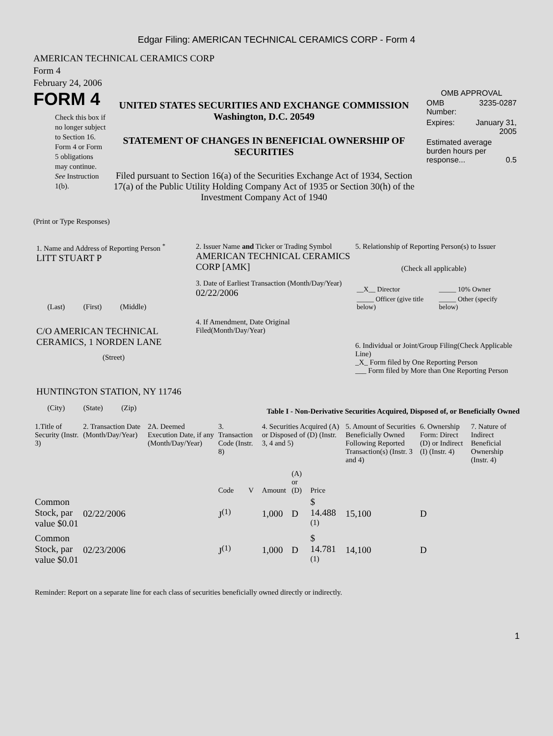Edgar Filing: AMERICAN TECHNICAL CERAMICS CORP - Form 4
AMERICAN TECHNICAL CERAMICS CORP
Form 4
February 24, 2006
FORM 4
Check this box if no longer subject to Section 16. Form 4 or Form 5 obligations may continue. See Instruction 1(b).
UNITED STATES SECURITIES AND EXCHANGE COMMISSION
Washington, D.C. 20549
STATEMENT OF CHANGES IN BENEFICIAL OWNERSHIP OF SECURITIES
Filed pursuant to Section 16(a) of the Securities Exchange Act of 1934, Section 17(a) of the Public Utility Holding Company Act of 1935 or Section 30(h) of the Investment Company Act of 1940
OMB APPROVAL
| OMB Number: | 3235-0287 |
| Expires: | January 31, 2005 |
| Estimated average burden hours per response... 0.5 | |
(Print or Type Responses)
1. Name and Address of Reporting Person <sup>*</sup>
LITT STUART P
(Last) (First) (Middle)
C/O AMERICAN TECHNICAL CERAMICS, 1 NORDEN LANE
(Street)
HUNTINGTON STATION, NY 11746
(City) (State) (Zip)
2. Issuer Name and Ticker or Trading Symbol
AMERICAN TECHNICAL CERAMICS CORP [AMK]
3. Date of Earliest Transaction (Month/Day/Year)
02/22/2006
4. If Amendment, Date Original Filed(Month/Day/Year)
5. Relationship of Reporting Person(s) to Issuer
(Check all applicable)
| __X__ Director | _____ 10% Owner |
| _____ Officer (give title below) | _____ Other (specify below) |
6. Individual or Joint/Group Filing(Check Applicable Line)
_X_ Form filed by One Reporting Person
___ Form filed by More than One Reporting Person
Table I - Non-Derivative Securities Acquired, Disposed of, or Beneficially Owned
| 1.Title of Security (Instr. 3) | 2. Transaction Date (Month/Day/Year) | 2A. Deemed Execution Date, if any (Month/Day/Year) | 3. Transaction Code (Instr. 8) | | 4. Securities Acquired (A) or Disposed of (D) (Instr. 3, 4 and 5) | | | 5. Amount of Securities Beneficially Owned Following Reported Transaction(s) (Instr. 3 and 4) | 6. Ownership Form: Direct (D) or Indirect (I) (Instr. 4) | 7. Nature of Indirect Beneficial Ownership (Instr. 4) |
| | | | Code | V | Amount | (A) or (D) | Price | | | |
| Common Stock, par value $0.01 | 02/22/2006 | | J<sup>(1)</sup> | | 1,000 | D | $ 14.488 <sup>(1)</sup> | 15,100 | D | |
| Common Stock, par value $0.01 | 02/23/2006 | | J<sup>(1)</sup> | | 1,000 | D | $ 14.781 <sup>(1)</sup> | 14,100 | D | |
Reminder: Report on a separate line for each class of securities beneficially owned directly or indirectly.
1